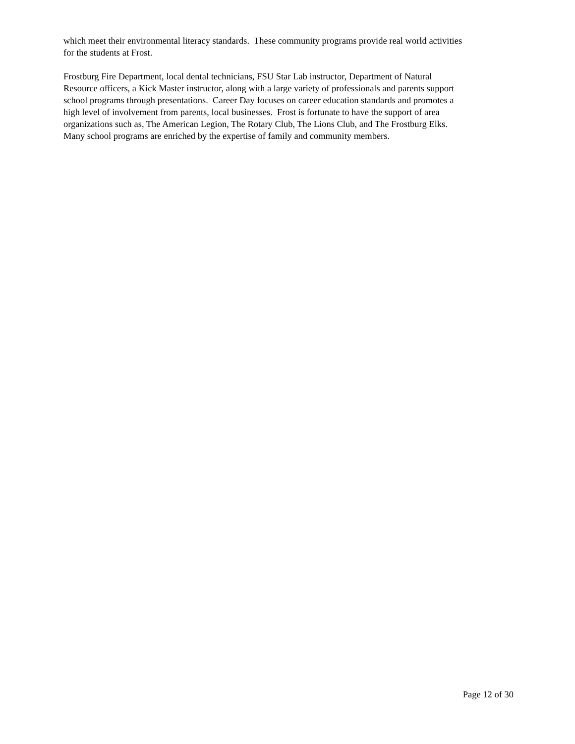which meet their environmental literacy standards. These community programs provide real world activities
for the students at Frost.
Frostburg Fire Department, local dental technicians, FSU Star Lab instructor, Department of Natural
Resource officers, a Kick Master instructor, along with a large variety of professionals and parents support
school programs through presentations. Career Day focuses on career education standards and promotes a
high level of involvement from parents, local businesses. Frost is fortunate to have the support of area
organizations such as, The American Legion, The Rotary Club, The Lions Club, and The Frostburg Elks.
Many school programs are enriched by the expertise of family and community members.
Page 12 of 30